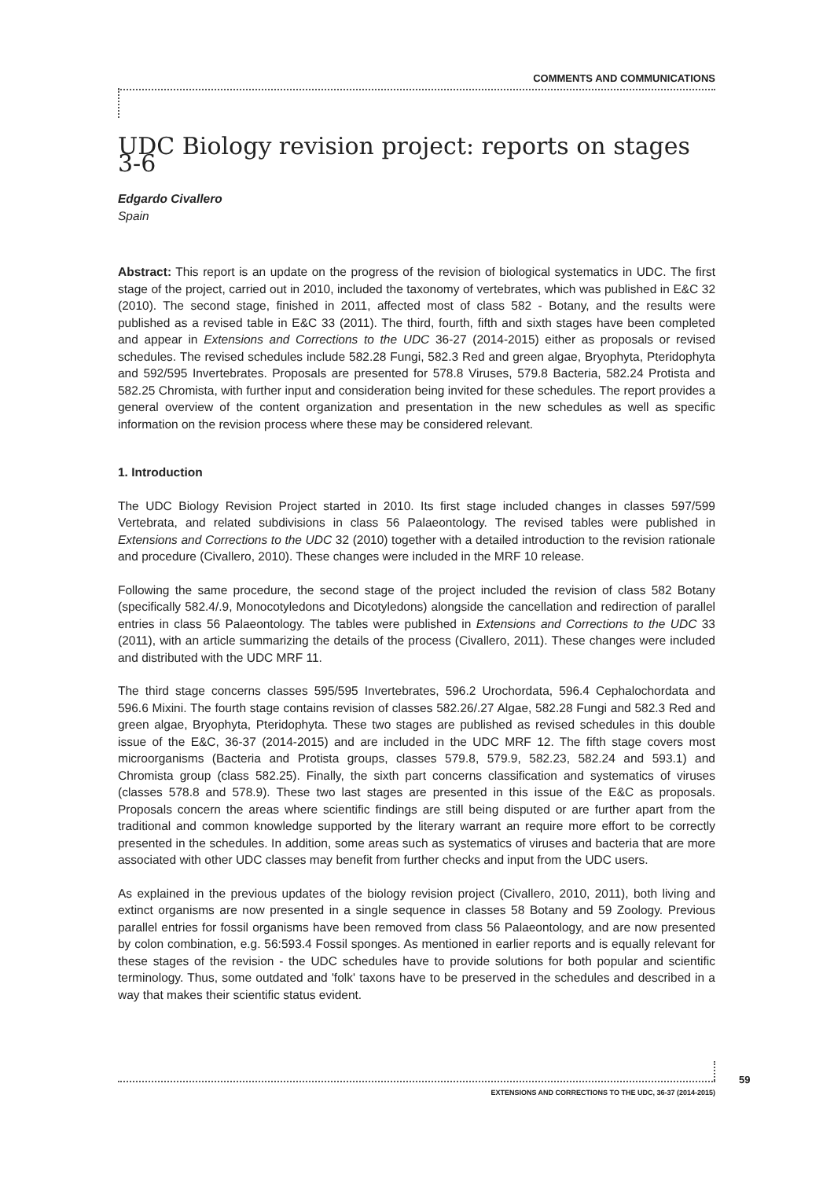COMMENTS AND COMMUNICATIONS
UDC Biology revision project: reports on stages 3-6
Edgardo Civallero
Spain
Abstract: This report is an update on the progress of the revision of biological systematics in UDC. The first stage of the project, carried out in 2010, included the taxonomy of vertebrates, which was published in E&C 32 (2010). The second stage, finished in 2011, affected most of class 582 - Botany, and the results were published as a revised table in E&C 33 (2011). The third, fourth, fifth and sixth stages have been completed and appear in Extensions and Corrections to the UDC 36-27 (2014-2015) either as proposals or revised schedules. The revised schedules include 582.28 Fungi, 582.3 Red and green algae, Bryophyta, Pteridophyta and 592/595 Invertebrates. Proposals are presented for 578.8 Viruses, 579.8 Bacteria, 582.24 Protista and 582.25 Chromista, with further input and consideration being invited for these schedules. The report provides a general overview of the content organization and presentation in the new schedules as well as specific information on the revision process where these may be considered relevant.
1. Introduction
The UDC Biology Revision Project started in 2010. Its first stage included changes in classes 597/599 Vertebrata, and related subdivisions in class 56 Palaeontology. The revised tables were published in Extensions and Corrections to the UDC 32 (2010) together with a detailed introduction to the revision rationale and procedure (Civallero, 2010). These changes were included in the MRF 10 release.
Following the same procedure, the second stage of the project included the revision of class 582 Botany (specifically 582.4/.9, Monocotyledons and Dicotyledons) alongside the cancellation and redirection of parallel entries in class 56 Palaeontology. The tables were published in Extensions and Corrections to the UDC 33 (2011), with an article summarizing the details of the process (Civallero, 2011). These changes were included and distributed with the UDC MRF 11.
The third stage concerns classes 595/595 Invertebrates, 596.2 Urochordata, 596.4 Cephalochordata and 596.6 Mixini. The fourth stage contains revision of classes 582.26/.27 Algae, 582.28 Fungi and 582.3 Red and green algae, Bryophyta, Pteridophyta. These two stages are published as revised schedules in this double issue of the E&C, 36-37 (2014-2015) and are included in the UDC MRF 12. The fifth stage covers most microorganisms (Bacteria and Protista groups, classes 579.8, 579.9, 582.23, 582.24 and 593.1) and Chromista group (class 582.25). Finally, the sixth part concerns classification and systematics of viruses (classes 578.8 and 578.9). These two last stages are presented in this issue of the E&C as proposals. Proposals concern the areas where scientific findings are still being disputed or are further apart from the traditional and common knowledge supported by the literary warrant an require more effort to be correctly presented in the schedules. In addition, some areas such as systematics of viruses and bacteria that are more associated with other UDC classes may benefit from further checks and input from the UDC users.
As explained in the previous updates of the biology revision project (Civallero, 2010, 2011), both living and extinct organisms are now presented in a single sequence in classes 58 Botany and 59 Zoology. Previous parallel entries for fossil organisms have been removed from class 56 Palaeontology, and are now presented by colon combination, e.g. 56:593.4 Fossil sponges. As mentioned in earlier reports and is equally relevant for these stages of the revision - the UDC schedules have to provide solutions for both popular and scientific terminology. Thus, some outdated and 'folk' taxons have to be preserved in the schedules and described in a way that makes their scientific status evident.
59
EXTENSIONS AND CORRECTIONS TO THE UDC, 36-37 (2014-2015)